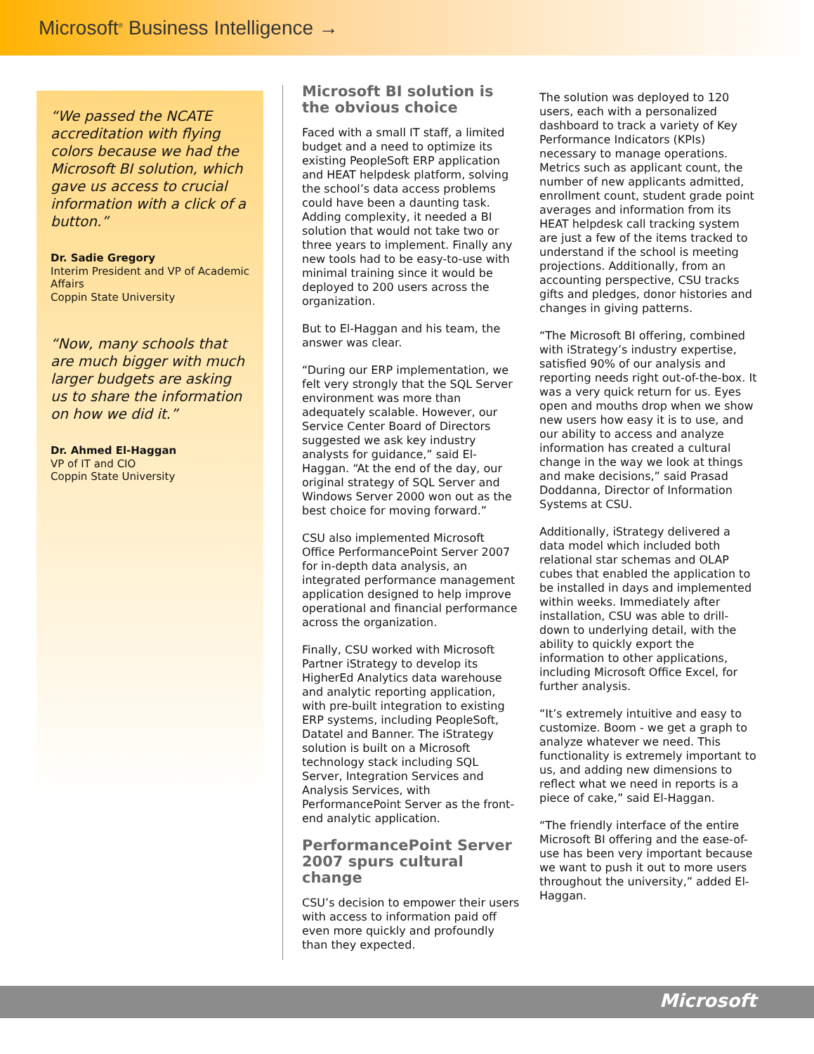Microsoft<sup>®</sup> Business Intelligence →
“We passed the NCATE accreditation with flying colors because we had the Microsoft BI solution, which gave us access to crucial information with a click of a button.”
Dr. Sadie Gregory
Interim President and VP of Academic Affairs
Coppin State University
“Now, many schools that are much bigger with much larger budgets are asking us to share the information on how we did it.”
Dr. Ahmed El-Haggan
VP of IT and CIO
Coppin State University
Microsoft BI solution is the obvious choice
Faced with a small IT staff, a limited budget and a need to optimize its existing PeopleSoft ERP application and HEAT helpdesk platform, solving the school’s data access problems could have been a daunting task. Adding complexity, it needed a BI solution that would not take two or three years to implement. Finally any new tools had to be easy-to-use with minimal training since it would be deployed to 200 users across the organization.
But to El-Haggan and his team, the answer was clear.
“During our ERP implementation, we felt very strongly that the SQL Server environment was more than adequately scalable. However, our Service Center Board of Directors suggested we ask key industry analysts for guidance,” said El-Haggan. “At the end of the day, our original strategy of SQL Server and Windows Server 2000 won out as the best choice for moving forward.”
CSU also implemented Microsoft Office PerformancePoint Server 2007 for in-depth data analysis, an integrated performance management application designed to help improve operational and financial performance across the organization.
Finally, CSU worked with Microsoft Partner iStrategy to develop its HigherEd Analytics data warehouse and analytic reporting application, with pre-built integration to existing ERP systems, including PeopleSoft, Datatel and Banner. The iStrategy solution is built on a Microsoft technology stack including SQL Server, Integration Services and Analysis Services, with PerformancePoint Server as the front-end analytic application.
PerformancePoint Server 2007 spurs cultural change
CSU’s decision to empower their users with access to information paid off even more quickly and profoundly than they expected.
The solution was deployed to 120 users, each with a personalized dashboard to track a variety of Key Performance Indicators (KPIs) necessary to manage operations. Metrics such as applicant count, the number of new applicants admitted, enrollment count, student grade point averages and information from its HEAT helpdesk call tracking system are just a few of the items tracked to understand if the school is meeting projections. Additionally, from an accounting perspective, CSU tracks gifts and pledges, donor histories and changes in giving patterns.
“The Microsoft BI offering, combined with iStrategy’s industry expertise, satisfied 90% of our analysis and reporting needs right out-of-the-box. It was a very quick return for us. Eyes open and mouths drop when we show new users how easy it is to use, and our ability to access and analyze information has created a cultural change in the way we look at things and make decisions,” said Prasad Doddanna, Director of Information Systems at CSU.
Additionally, iStrategy delivered a data model which included both relational star schemas and OLAP cubes that enabled the application to be installed in days and implemented within weeks. Immediately after installation, CSU was able to drill-down to underlying detail, with the ability to quickly export the information to other applications, including Microsoft Office Excel, for further analysis.
“It’s extremely intuitive and easy to customize. Boom - we get a graph to analyze whatever we need. This functionality is extremely important to us, and adding new dimensions to reflect what we need in reports is a piece of cake,” said El-Haggan.
“The friendly interface of the entire Microsoft BI offering and the ease-of-use has been very important because we want to push it out to more users throughout the university,” added El-Haggan.
Microsoft